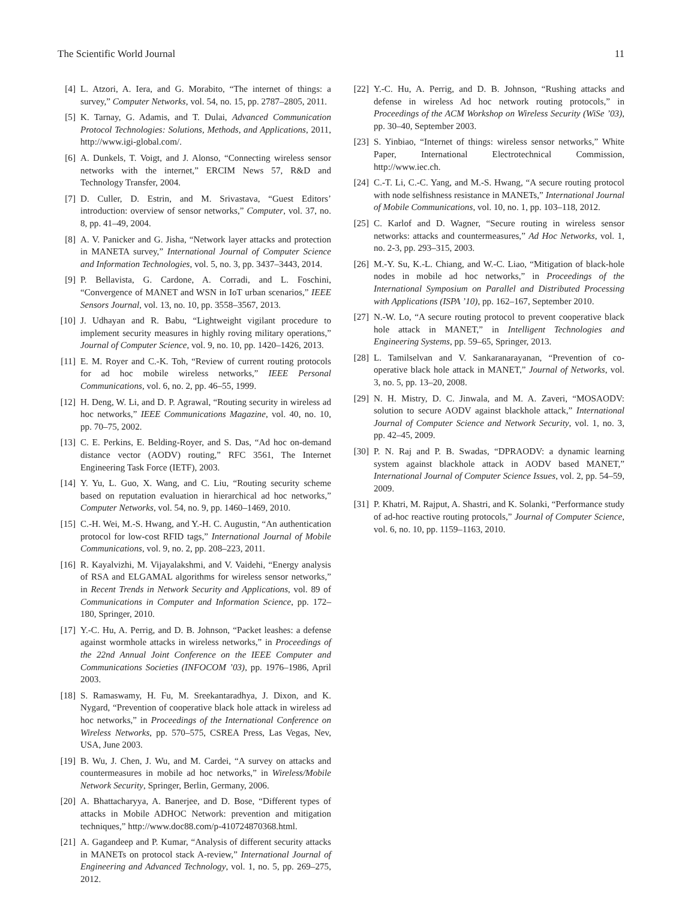The Scientific World Journal 11
[4] L. Atzori, A. Iera, and G. Morabito, “The internet of things: a survey,” Computer Networks, vol. 54, no. 15, pp. 2787–2805, 2011.
[5] K. Tarnay, G. Adamis, and T. Dulai, Advanced Communication Protocol Technologies: Solutions, Methods, and Applications, 2011, http://www.igi-global.com/.
[6] A. Dunkels, T. Voigt, and J. Alonso, “Connecting wireless sensor networks with the internet,” ERCIM News 57, R&D and Technology Transfer, 2004.
[7] D. Culler, D. Estrin, and M. Srivastava, “Guest Editors’ introduction: overview of sensor networks,” Computer, vol. 37, no. 8, pp. 41–49, 2004.
[8] A. V. Panicker and G. Jisha, “Network layer attacks and protection in MANETA survey,” International Journal of Computer Science and Information Technologies, vol. 5, no. 3, pp. 3437–3443, 2014.
[9] P. Bellavista, G. Cardone, A. Corradi, and L. Foschini, “Convergence of MANET and WSN in IoT urban scenarios,” IEEE Sensors Journal, vol. 13, no. 10, pp. 3558–3567, 2013.
[10] J. Udhayan and R. Babu, “Lightweight vigilant procedure to implement security measures in highly roving military operations,” Journal of Computer Science, vol. 9, no. 10, pp. 1420–1426, 2013.
[11] E. M. Royer and C.-K. Toh, “Review of current routing protocols for ad hoc mobile wireless networks,” IEEE Personal Communications, vol. 6, no. 2, pp. 46–55, 1999.
[12] H. Deng, W. Li, and D. P. Agrawal, “Routing security in wireless ad hoc networks,” IEEE Communications Magazine, vol. 40, no. 10, pp. 70–75, 2002.
[13] C. E. Perkins, E. Belding-Royer, and S. Das, “Ad hoc on-demand distance vector (AODV) routing,” RFC 3561, The Internet Engineering Task Force (IETF), 2003.
[14] Y. Yu, L. Guo, X. Wang, and C. Liu, “Routing security scheme based on reputation evaluation in hierarchical ad hoc networks,” Computer Networks, vol. 54, no. 9, pp. 1460–1469, 2010.
[15] C.-H. Wei, M.-S. Hwang, and Y.-H. C. Augustin, “An authentication protocol for low-cost RFID tags,” International Journal of Mobile Communications, vol. 9, no. 2, pp. 208–223, 2011.
[16] R. Kayalvizhi, M. Vijayalakshmi, and V. Vaidehi, “Energy analysis of RSA and ELGAMAL algorithms for wireless sensor networks,” in Recent Trends in Network Security and Applications, vol. 89 of Communications in Computer and Information Science, pp. 172–180, Springer, 2010.
[17] Y.-C. Hu, A. Perrig, and D. B. Johnson, “Packet leashes: a defense against wormhole attacks in wireless networks,” in Proceedings of the 22nd Annual Joint Conference on the IEEE Computer and Communications Societies (INFOCOM ’03), pp. 1976–1986, April 2003.
[18] S. Ramaswamy, H. Fu, M. Sreekantaradhya, J. Dixon, and K. Nygard, “Prevention of cooperative black hole attack in wireless ad hoc networks,” in Proceedings of the International Conference on Wireless Networks, pp. 570–575, CSREA Press, Las Vegas, Nev, USA, June 2003.
[19] B. Wu, J. Chen, J. Wu, and M. Cardei, “A survey on attacks and countermeasures in mobile ad hoc networks,” in Wireless/Mobile Network Security, Springer, Berlin, Germany, 2006.
[20] A. Bhattacharyya, A. Banerjee, and D. Bose, “Different types of attacks in Mobile ADHOC Network: prevention and mitigation techniques,” http://www.doc88.com/p-410724870368.html.
[21] A. Gagandeep and P. Kumar, “Analysis of different security attacks in MANETs on protocol stack A-review,” International Journal of Engineering and Advanced Technology, vol. 1, no. 5, pp. 269–275, 2012.
[22] Y.-C. Hu, A. Perrig, and D. B. Johnson, “Rushing attacks and defense in wireless Ad hoc network routing protocols,” in Proceedings of the ACM Workshop on Wireless Security (WiSe ’03), pp. 30–40, September 2003.
[23] S. Yinbiao, “Internet of things: wireless sensor networks,” White Paper, International Electrotechnical Commission, http://www.iec.ch.
[24] C.-T. Li, C.-C. Yang, and M.-S. Hwang, “A secure routing protocol with node selfishness resistance in MANETs,” International Journal of Mobile Communications, vol. 10, no. 1, pp. 103–118, 2012.
[25] C. Karlof and D. Wagner, “Secure routing in wireless sensor networks: attacks and countermeasures,” Ad Hoc Networks, vol. 1, no. 2-3, pp. 293–315, 2003.
[26] M.-Y. Su, K.-L. Chiang, and W.-C. Liao, “Mitigation of black-hole nodes in mobile ad hoc networks,” in Proceedings of the International Symposium on Parallel and Distributed Processing with Applications (ISPA ’10), pp. 162–167, September 2010.
[27] N.-W. Lo, “A secure routing protocol to prevent cooperative black hole attack in MANET,” in Intelligent Technologies and Engineering Systems, pp. 59–65, Springer, 2013.
[28] L. Tamilselvan and V. Sankaranarayanan, “Prevention of co-operative black hole attack in MANET,” Journal of Networks, vol. 3, no. 5, pp. 13–20, 2008.
[29] N. H. Mistry, D. C. Jinwala, and M. A. Zaveri, “MOSAODV: solution to secure AODV against blackhole attack,” International Journal of Computer Science and Network Security, vol. 1, no. 3, pp. 42–45, 2009.
[30] P. N. Raj and P. B. Swadas, “DPRAODV: a dynamic learning system against blackhole attack in AODV based MANET,” International Journal of Computer Science Issues, vol. 2, pp. 54–59, 2009.
[31] P. Khatri, M. Rajput, A. Shastri, and K. Solanki, “Performance study of ad-hoc reactive routing protocols,” Journal of Computer Science, vol. 6, no. 10, pp. 1159–1163, 2010.